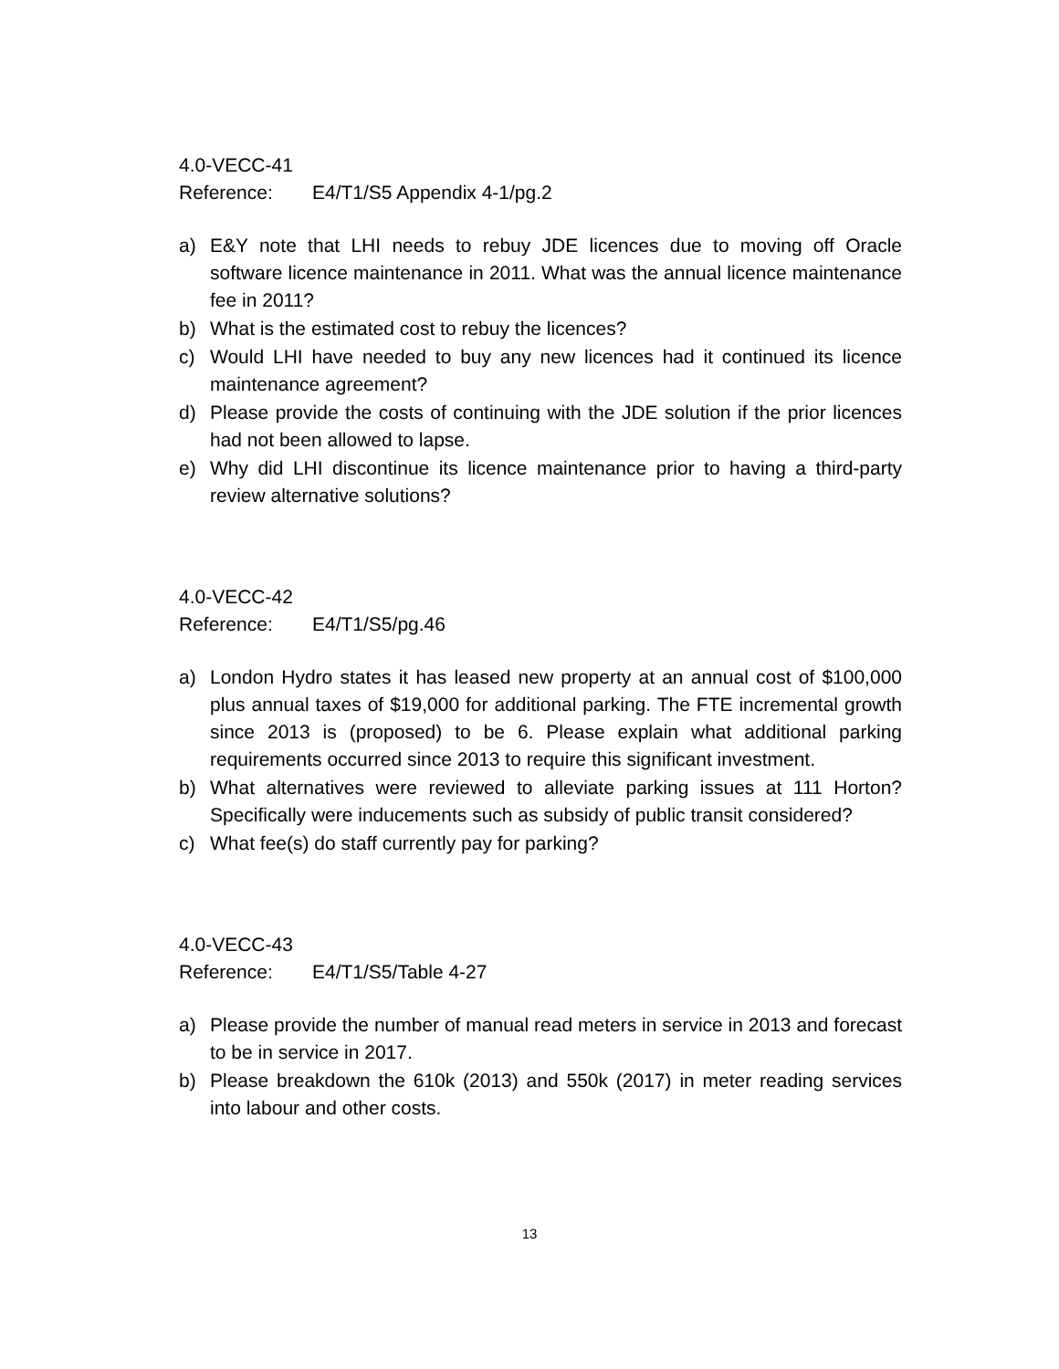4.0-VECC-41
Reference: E4/T1/S5 Appendix 4-1/pg.2
a) E&Y note that LHI needs to rebuy JDE licences due to moving off Oracle software licence maintenance in 2011. What was the annual licence maintenance fee in 2011?
b) What is the estimated cost to rebuy the licences?
c) Would LHI have needed to buy any new licences had it continued its licence maintenance agreement?
d) Please provide the costs of continuing with the JDE solution if the prior licences had not been allowed to lapse.
e) Why did LHI discontinue its licence maintenance prior to having a third-party review alternative solutions?
4.0-VECC-42
Reference: E4/T1/S5/pg.46
a) London Hydro states it has leased new property at an annual cost of $100,000 plus annual taxes of $19,000 for additional parking. The FTE incremental growth since 2013 is (proposed) to be 6. Please explain what additional parking requirements occurred since 2013 to require this significant investment.
b) What alternatives were reviewed to alleviate parking issues at 111 Horton? Specifically were inducements such as subsidy of public transit considered?
c) What fee(s) do staff currently pay for parking?
4.0-VECC-43
Reference: E4/T1/S5/Table 4-27
a) Please provide the number of manual read meters in service in 2013 and forecast to be in service in 2017.
b) Please breakdown the 610k (2013) and 550k (2017) in meter reading services into labour and other costs.
13